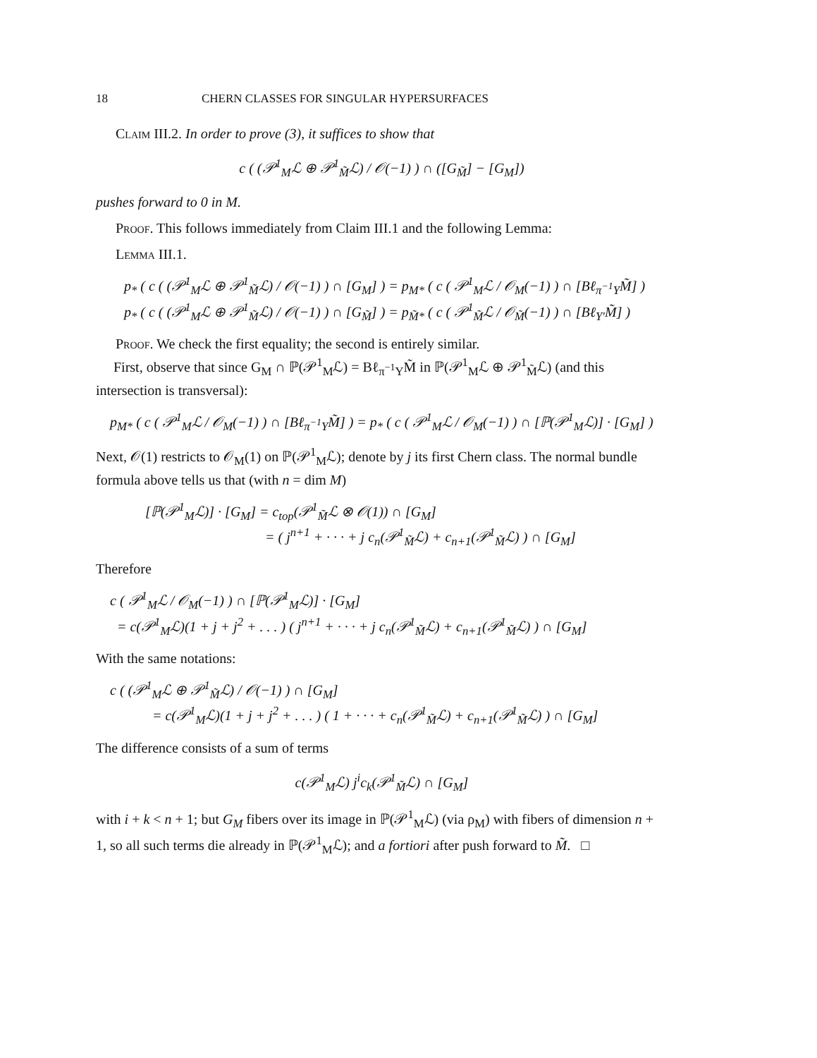18 CHERN CLASSES FOR SINGULAR HYPERSURFACES
Claim III.2. In order to prove (3), it suffices to show that
c ( (𝒫<sup>1</sup><sub>M</sub>ℒ ⊕ 𝒫<sup>1</sup><sub>M̃</sub>ℒ) / 𝒪(−1) ) ∩ ([G<sub>M̃</sub>] − [G<sub>M</sub>])
pushes forward to 0 in M.
Proof. This follows immediately from Claim III.1 and the following Lemma:
Lemma III.1.
p<sub>*</sub> ( c ( (𝒫<sup>1</sup><sub>M</sub>ℒ ⊕ 𝒫<sup>1</sup><sub>M̃</sub>ℒ) / 𝒪(−1) ) ∩ [G<sub>M</sub>] ) = p<sub>M*</sub> ( c ( 𝒫<sup>1</sup><sub>M</sub>ℒ / 𝒪<sub>M</sub>(−1) ) ∩ [Bℓ<sub>π<sup>−1</sup>Y</sub>M̃] )
p<sub>*</sub> ( c ( (𝒫<sup>1</sup><sub>M</sub>ℒ ⊕ 𝒫<sup>1</sup><sub>M̃</sub>ℒ) / 𝒪(−1) ) ∩ [G<sub>M̃</sub>] ) = p<sub>M̃*</sub> ( c ( 𝒫<sup>1</sup><sub>M̃</sub>ℒ / 𝒪<sub>M̃</sub>(−1) ) ∩ [Bℓ<sub>Y′</sub>M̃] )
Proof. We check the first equality; the second is entirely similar.
First, observe that since G<sub>M</sub> ∩ ℙ(𝒫<sup>1</sup><sub>M</sub>ℒ) = Bℓ<sub>π<sup>−1</sup>Y</sub>M̃ in ℙ(𝒫<sup>1</sup><sub>M</sub>ℒ ⊕ 𝒫<sup>1</sup><sub>M̃</sub>ℒ) (and this intersection is transversal):
p<sub>M*</sub> ( c ( 𝒫<sup>1</sup><sub>M</sub>ℒ / 𝒪<sub>M</sub>(−1) ) ∩ [Bℓ<sub>π<sup>−1</sup>Y</sub>M̃] ) = p<sub>*</sub> ( c ( 𝒫<sup>1</sup><sub>M</sub>ℒ / 𝒪<sub>M</sub>(−1) ) ∩ [ℙ(𝒫<sup>1</sup><sub>M</sub>ℒ)] · [G<sub>M</sub>] )
Next, 𝒪(1) restricts to 𝒪<sub>M</sub>(1) on ℙ(𝒫<sup>1</sup><sub>M</sub>ℒ); denote by j its first Chern class. The normal bundle formula above tells us that (with n = dim M)
[ℙ(𝒫<sup>1</sup><sub>M</sub>ℒ)] · [G<sub>M</sub>] = c<sub>top</sub>(𝒫<sup>1</sup><sub>M̃</sub>ℒ ⊗ 𝒪(1)) ∩ [G<sub>M</sub>]
= ( j<sup>n+1</sup> + · · · + j c<sub>n</sub>(𝒫<sup>1</sup><sub>M̃</sub>ℒ) + c<sub>n+1</sub>(𝒫<sup>1</sup><sub>M̃</sub>ℒ) ) ∩ [G<sub>M</sub>]
Therefore
c ( 𝒫<sup>1</sup><sub>M</sub>ℒ / 𝒪<sub>M</sub>(−1) ) ∩ [ℙ(𝒫<sup>1</sup><sub>M</sub>ℒ)] · [G<sub>M</sub>]
= c(𝒫<sup>1</sup><sub>M</sub>ℒ)(1 + j + j<sup>2</sup> + . . . ) ( j<sup>n+1</sup> + · · · + j c<sub>n</sub>(𝒫<sup>1</sup><sub>M̃</sub>ℒ) + c<sub>n+1</sub>(𝒫<sup>1</sup><sub>M̃</sub>ℒ) ) ∩ [G<sub>M</sub>]
With the same notations:
c ( (𝒫<sup>1</sup><sub>M</sub>ℒ ⊕ 𝒫<sup>1</sup><sub>M̃</sub>ℒ) / 𝒪(−1) ) ∩ [G<sub>M</sub>]
= c(𝒫<sup>1</sup><sub>M</sub>ℒ)(1 + j + j<sup>2</sup> + . . . ) ( 1 + · · · + c<sub>n</sub>(𝒫<sup>1</sup><sub>M̃</sub>ℒ) + c<sub>n+1</sub>(𝒫<sup>1</sup><sub>M̃</sub>ℒ) ) ∩ [G<sub>M</sub>]
The difference consists of a sum of terms
c(𝒫<sup>1</sup><sub>M</sub>ℒ) j<sup>i</sup>c<sub>k</sub>(𝒫<sup>1</sup><sub>M̃</sub>ℒ) ∩ [G<sub>M</sub>]
with i + k < n + 1; but G<sub>M</sub> fibers over its image in ℙ(𝒫<sup>1</sup><sub>M</sub>ℒ) (via ρ<sub>M</sub>) with fibers of dimension n + 1, so all such terms die already in ℙ(𝒫<sup>1</sup><sub>M</sub>ℒ); and a fortiori after push forward to M̃. □